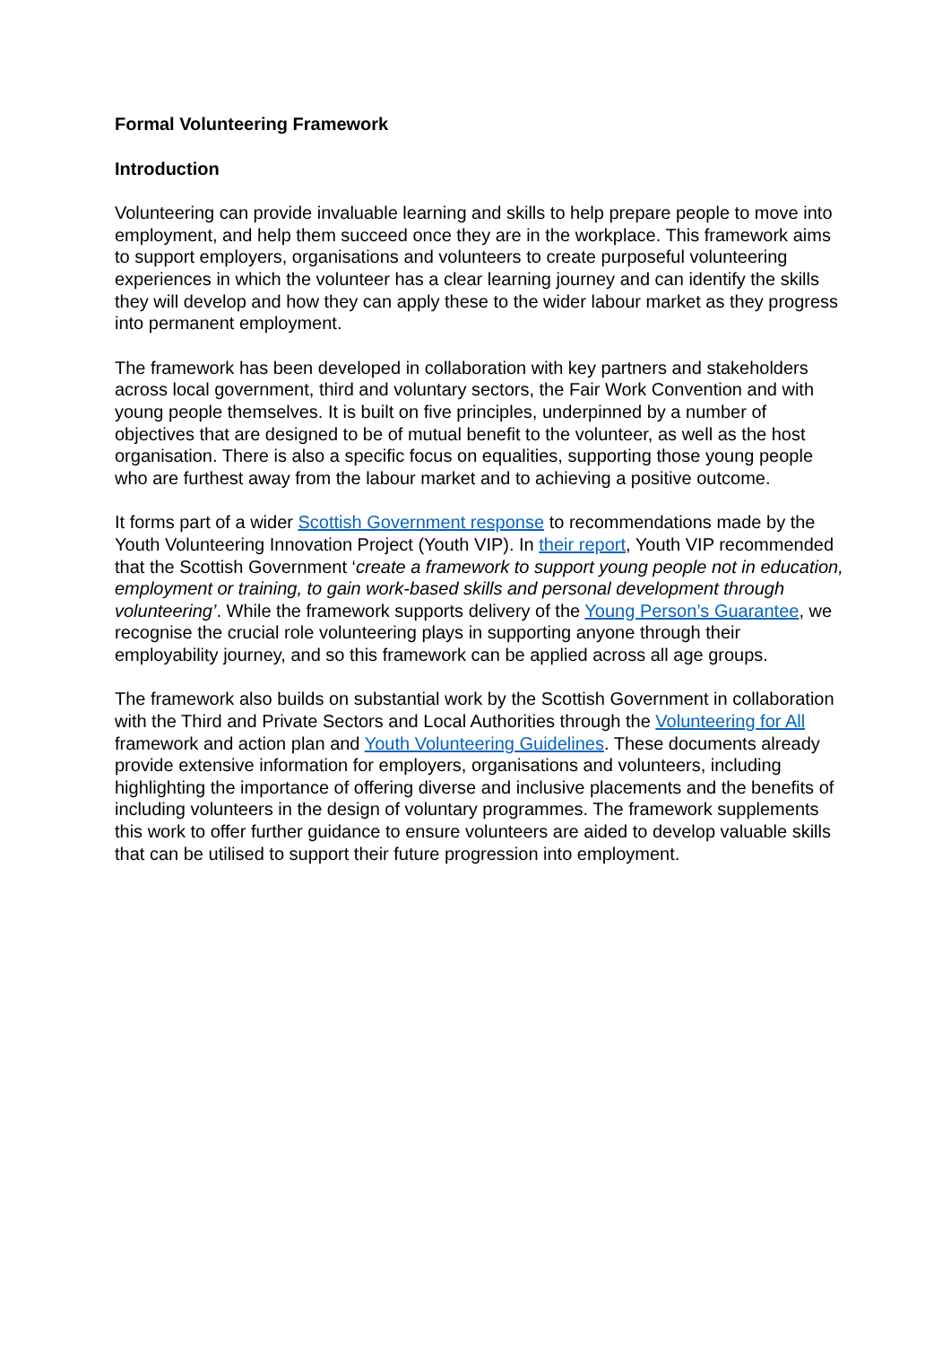Formal Volunteering Framework
Introduction
Volunteering can provide invaluable learning and skills to help prepare people to move into employment, and help them succeed once they are in the workplace. This framework aims to support employers, organisations and volunteers to create purposeful volunteering experiences in which the volunteer has a clear learning journey and can identify the skills they will develop and how they can apply these to the wider labour market as they progress into permanent employment.
The framework has been developed in collaboration with key partners and stakeholders across local government, third and voluntary sectors, the Fair Work Convention and with young people themselves. It is built on five principles, underpinned by a number of objectives that are designed to be of mutual benefit to the volunteer, as well as the host organisation. There is also a specific focus on equalities, supporting those young people who are furthest away from the labour market and to achieving a positive outcome.
It forms part of a wider Scottish Government response to recommendations made by the Youth Volunteering Innovation Project (Youth VIP). In their report, Youth VIP recommended that the Scottish Government ‘create a framework to support young people not in education, employment or training, to gain work-based skills and personal development through volunteering’. While the framework supports delivery of the Young Person’s Guarantee, we recognise the crucial role volunteering plays in supporting anyone through their employability journey, and so this framework can be applied across all age groups.
The framework also builds on substantial work by the Scottish Government in collaboration with the Third and Private Sectors and Local Authorities through the Volunteering for All framework and action plan and Youth Volunteering Guidelines. These documents already provide extensive information for employers, organisations and volunteers, including highlighting the importance of offering diverse and inclusive placements and the benefits of including volunteers in the design of voluntary programmes. The framework supplements this work to offer further guidance to ensure volunteers are aided to develop valuable skills that can be utilised to support their future progression into employment.